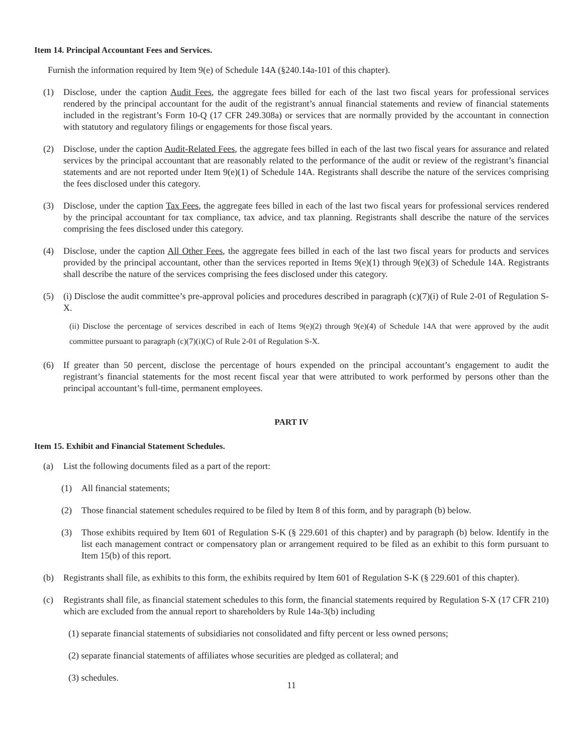Item 14. Principal Accountant Fees and Services.
Furnish the information required by Item 9(e) of Schedule 14A (§240.14a-101 of this chapter).
(1) Disclose, under the caption Audit Fees, the aggregate fees billed for each of the last two fiscal years for professional services rendered by the principal accountant for the audit of the registrant’s annual financial statements and review of financial statements included in the registrant’s Form 10-Q (17 CFR 249.308a) or services that are normally provided by the accountant in connection with statutory and regulatory filings or engagements for those fiscal years.
(2) Disclose, under the caption Audit-Related Fees, the aggregate fees billed in each of the last two fiscal years for assurance and related services by the principal accountant that are reasonably related to the performance of the audit or review of the registrant’s financial statements and are not reported under Item 9(e)(1) of Schedule 14A. Registrants shall describe the nature of the services comprising the fees disclosed under this category.
(3) Disclose, under the caption Tax Fees, the aggregate fees billed in each of the last two fiscal years for professional services rendered by the principal accountant for tax compliance, tax advice, and tax planning. Registrants shall describe the nature of the services comprising the fees disclosed under this category.
(4) Disclose, under the caption All Other Fees, the aggregate fees billed in each of the last two fiscal years for products and services provided by the principal accountant, other than the services reported in Items 9(e)(1) through 9(e)(3) of Schedule 14A. Registrants shall describe the nature of the services comprising the fees disclosed under this category.
(5) (i) Disclose the audit committee’s pre-approval policies and procedures described in paragraph (c)(7)(i) of Rule 2-01 of Regulation S-X.
(ii) Disclose the percentage of services described in each of Items 9(e)(2) through 9(e)(4) of Schedule 14A that were approved by the audit committee pursuant to paragraph (c)(7)(i)(C) of Rule 2-01 of Regulation S-X.
(6) If greater than 50 percent, disclose the percentage of hours expended on the principal accountant’s engagement to audit the registrant’s financial statements for the most recent fiscal year that were attributed to work performed by persons other than the principal accountant’s full-time, permanent employees.
PART IV
Item 15. Exhibit and Financial Statement Schedules.
(a) List the following documents filed as a part of the report:
(1) All financial statements;
(2) Those financial statement schedules required to be filed by Item 8 of this form, and by paragraph (b) below.
(3) Those exhibits required by Item 601 of Regulation S-K (§ 229.601 of this chapter) and by paragraph (b) below. Identify in the list each management contract or compensatory plan or arrangement required to be filed as an exhibit to this form pursuant to Item 15(b) of this report.
(b) Registrants shall file, as exhibits to this form, the exhibits required by Item 601 of Regulation S-K (§ 229.601 of this chapter).
(c) Registrants shall file, as financial statement schedules to this form, the financial statements required by Regulation S-X (17 CFR 210) which are excluded from the annual report to shareholders by Rule 14a-3(b) including
(1) separate financial statements of subsidiaries not consolidated and fifty percent or less owned persons;
(2) separate financial statements of affiliates whose securities are pledged as collateral; and
(3) schedules.
11